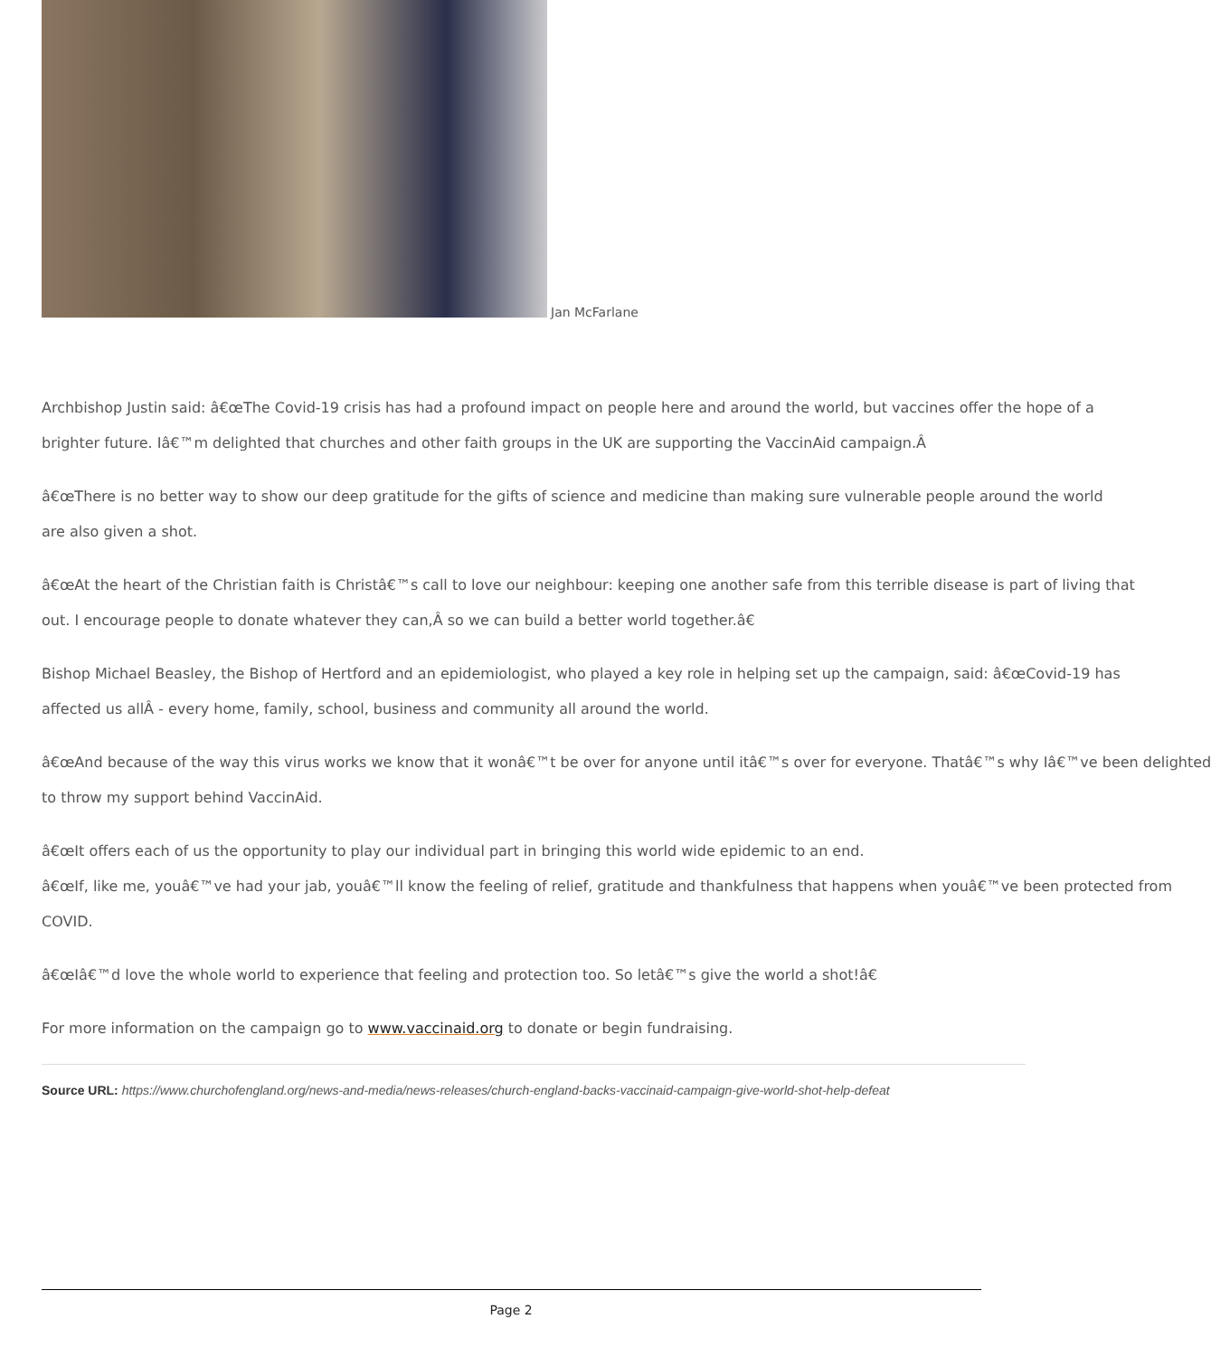Jan McFarlane
Archbishop Justin said: â€œThe Covid-19 crisis has had a profound impact on people here and around the world, but vaccines offer the hope of a
brighter future. Iâ€™m delighted that churches and other faith groups in the UK are supporting the VaccinAid campaign.Â
â€œThere is no better way to show our deep gratitude for the gifts of science and medicine than making sure vulnerable people around the world
are also given a shot.
â€œAt the heart of the Christian faith is Christâ€™s call to love our neighbour: keeping one another safe from this terrible disease is part of living that
out. I encourage people to donate whatever they can,Â so we can build a better world together.â€
Bishop Michael Beasley, the Bishop of Hertford and an epidemiologist, who played a key role in helping set up the campaign, said: â€œCovid-19 has
affected us allÂ - every home, family, school, business and community all around the world.
â€œAnd because of the way this virus works we know that it wonâ€™t be over for anyone until itâ€™s over for everyone. Thatâ€™s why Iâ€™ve been delighted
to throw my support behind VaccinAid.
â€œIt offers each of us the opportunity to play our individual part in bringing this world wide epidemic to an end.
â€œIf, like me, youâ€™ve had your jab, youâ€™ll know the feeling of relief, gratitude and thankfulness that happens when youâ€™ve been protected from
COVID.
â€œIâ€™d love the whole world to experience that feeling and protection too. So letâ€™s give the world a shot!â€
For more information on the campaign go to www.vaccinaid.org to donate or begin fundraising.
Source URL: https://www.churchofengland.org/news-and-media/news-releases/church-england-backs-vaccinaid-campaign-give-world-shot-help-defeat
Page 2